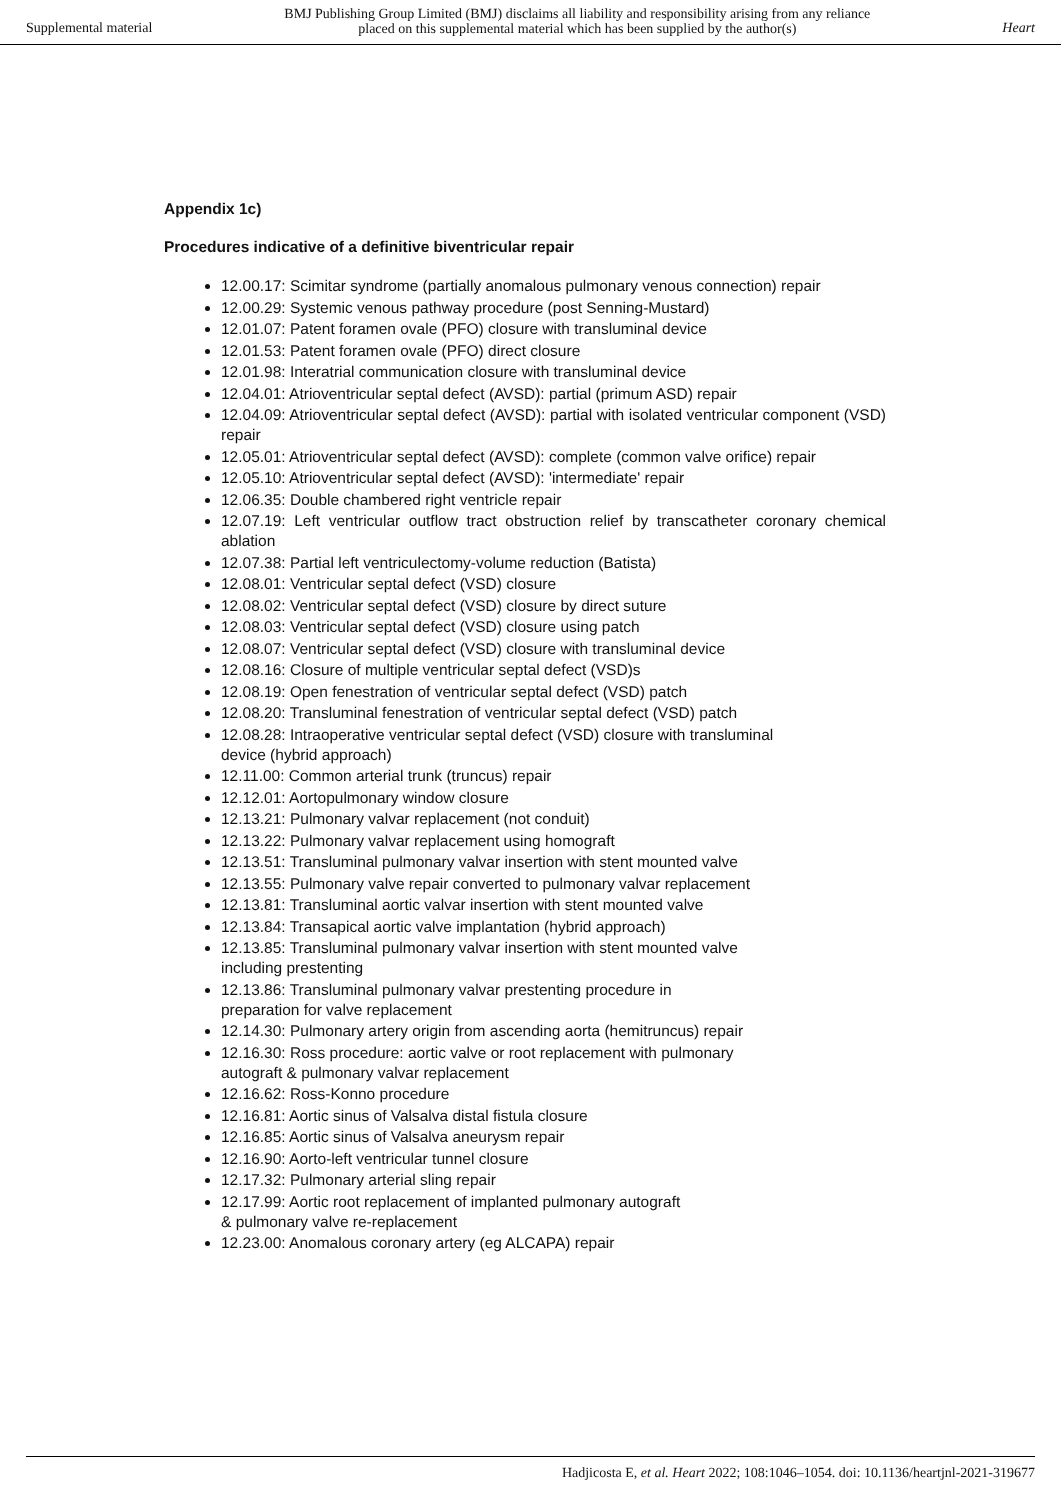Supplemental material BMJ Publishing Group Limited (BMJ) disclaims all liability and responsibility arising from any reliance
placed on this supplemental material which has been supplied by the author(s) Heart
Appendix 1c)
Procedures indicative of a definitive biventricular repair
12.00.17: Scimitar syndrome (partially anomalous pulmonary venous connection) repair
12.00.29: Systemic venous pathway procedure (post Senning-Mustard)
12.01.07: Patent foramen ovale (PFO) closure with transluminal device
12.01.53: Patent foramen ovale (PFO) direct closure
12.01.98: Interatrial communication closure with transluminal device
12.04.01: Atrioventricular septal defect (AVSD): partial (primum ASD) repair
12.04.09: Atrioventricular septal defect (AVSD): partial with isolated ventricular component (VSD) repair
12.05.01: Atrioventricular septal defect (AVSD): complete (common valve orifice) repair
12.05.10: Atrioventricular septal defect (AVSD): 'intermediate' repair
12.06.35: Double chambered right ventricle repair
12.07.19: Left ventricular outflow tract obstruction relief by transcatheter coronary chemical ablation
12.07.38: Partial left ventriculectomy-volume reduction (Batista)
12.08.01: Ventricular septal defect (VSD) closure
12.08.02: Ventricular septal defect (VSD) closure by direct suture
12.08.03: Ventricular septal defect (VSD) closure using patch
12.08.07: Ventricular septal defect (VSD) closure with transluminal device
12.08.16: Closure of multiple ventricular septal defect (VSD)s
12.08.19: Open fenestration of ventricular septal defect (VSD) patch
12.08.20: Transluminal fenestration of ventricular septal defect (VSD) patch
12.08.28: Intraoperative ventricular septal defect (VSD) closure with transluminal
device (hybrid approach)
12.11.00: Common arterial trunk (truncus) repair
12.12.01: Aortopulmonary window closure
12.13.21: Pulmonary valvar replacement (not conduit)
12.13.22: Pulmonary valvar replacement using homograft
12.13.51: Transluminal pulmonary valvar insertion with stent mounted valve
12.13.55: Pulmonary valve repair converted to pulmonary valvar replacement
12.13.81: Transluminal aortic valvar insertion with stent mounted valve
12.13.84: Transapical aortic valve implantation (hybrid approach)
12.13.85: Transluminal pulmonary valvar insertion with stent mounted valve
including prestenting
12.13.86: Transluminal pulmonary valvar prestenting procedure in
preparation for valve replacement
12.14.30: Pulmonary artery origin from ascending aorta (hemitruncus) repair
12.16.30: Ross procedure: aortic valve or root replacement with pulmonary
autograft & pulmonary valvar replacement
12.16.62: Ross-Konno procedure
12.16.81: Aortic sinus of Valsalva distal fistula closure
12.16.85: Aortic sinus of Valsalva aneurysm repair
12.16.90: Aorto-left ventricular tunnel closure
12.17.32: Pulmonary arterial sling repair
12.17.99: Aortic root replacement of implanted pulmonary autograft
& pulmonary valve re-replacement
12.23.00: Anomalous coronary artery (eg ALCAPA) repair
Hadjicosta E, et al. Heart 2022; 108:1046–1054. doi: 10.1136/heartjnl-2021-319677